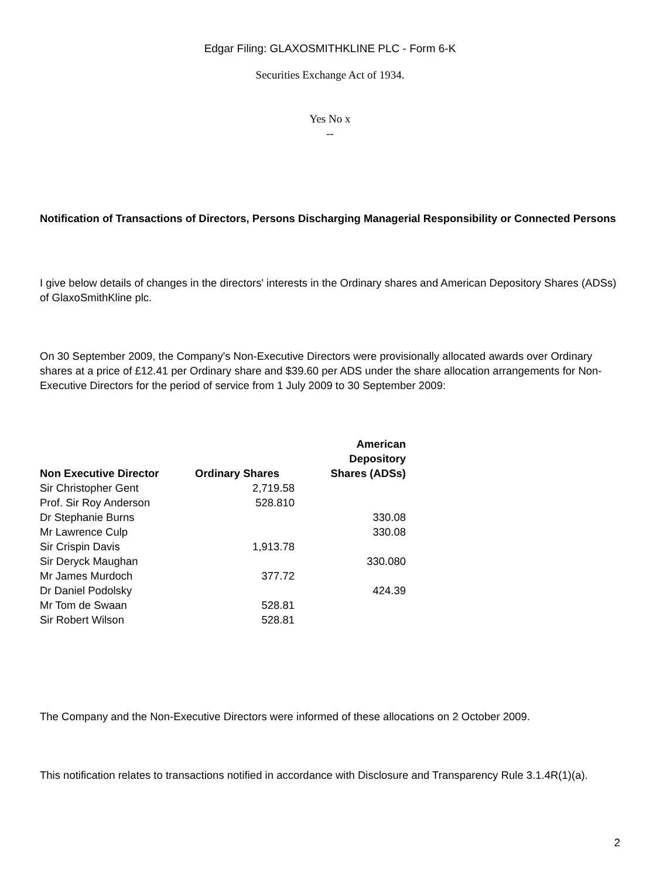Edgar Filing: GLAXOSMITHKLINE PLC - Form 6-K
Securities Exchange Act of 1934.
Yes No x
--
Notification of Transactions of Directors, Persons Discharging Managerial Responsibility or Connected Persons
I give below details of changes in the directors' interests in the Ordinary shares and American Depository Shares (ADSs) of GlaxoSmithKline plc.
On 30 September 2009, the Company's Non-Executive Directors were provisionally allocated awards over Ordinary shares at a price of £12.41 per Ordinary share and $39.60 per ADS under the share allocation arrangements for Non-Executive Directors for the period of service from 1 July 2009 to 30 September 2009:
| Non Executive Director | Ordinary Shares | American Depository Shares (ADSs) |
| --- | --- | --- |
| Sir Christopher Gent | 2,719.58 | |
| Prof. Sir Roy Anderson | 528.810 | |
| Dr Stephanie Burns | | 330.08 |
| Mr Lawrence Culp | | 330.08 |
| Sir Crispin Davis | 1,913.78 | |
| Sir Deryck Maughan | | 330.080 |
| Mr James Murdoch | 377.72 | |
| Dr Daniel Podolsky | | 424.39 |
| Mr Tom de Swaan | 528.81 | |
| Sir Robert Wilson | 528.81 | |
The Company and the Non-Executive Directors were informed of these allocations on 2 October 2009.
This notification relates to transactions notified in accordance with Disclosure and Transparency Rule 3.1.4R(1)(a).
2